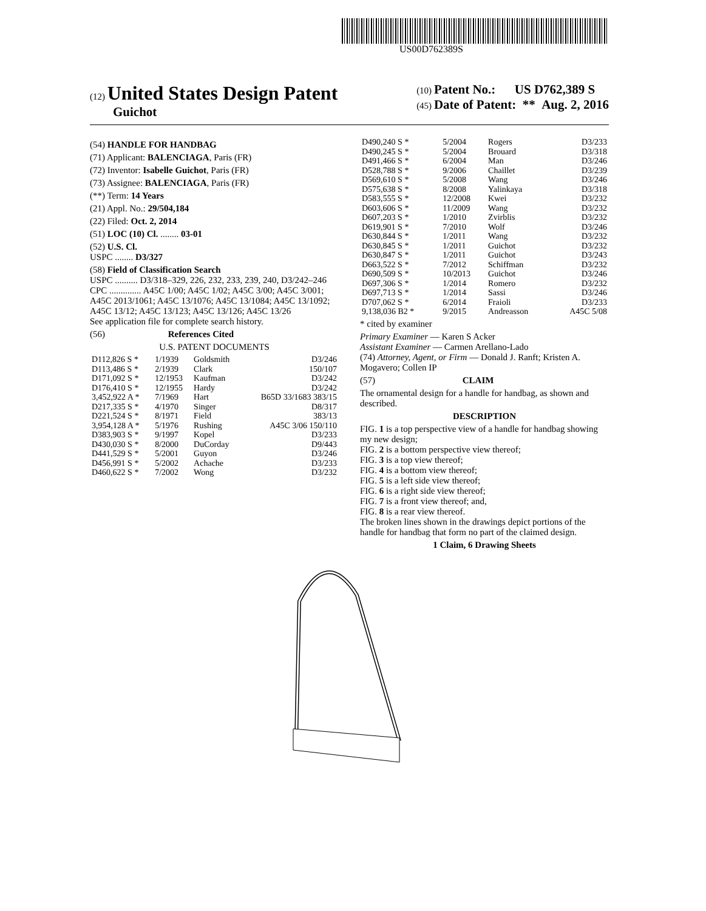US00D762389S
(12) United States Design Patent
Guichot
(10) Patent No.: US D762,389 S
(45) Date of Patent: ** Aug. 2, 2016
(54) HANDLE FOR HANDBAG
(71) Applicant: BALENCIAGA, Paris (FR)
(72) Inventor: Isabelle Guichot, Paris (FR)
(73) Assignee: BALENCIAGA, Paris (FR)
(**) Term: 14 Years
(21) Appl. No.: 29/504,184
(22) Filed: Oct. 2, 2014
(51) LOC (10) Cl. ........ 03-01
(52) U.S. Cl.
USPC ........ D3/327
(58) Field of Classification Search
USPC .......... D3/318–329, 226, 232, 233, 239, 240, D3/242–246
CPC .............. A45C 1/00; A45C 1/02; A45C 3/00; A45C 3/001; A45C 2013/1061; A45C 13/1076; A45C 13/1084; A45C 13/1092; A45C 13/12; A45C 13/123; A45C 13/126; A45C 13/26
See application file for complete search history.
(56) References Cited
U.S. PATENT DOCUMENTS
| D112,826 S * | 1/1939 | Goldsmith | D3/246 |
| D113,486 S * | 2/1939 | Clark | 150/107 |
| D171,092 S * | 12/1953 | Kaufman | D3/242 |
| D176,410 S * | 12/1955 | Hardy | D3/242 |
| 3,452,922 A * | 7/1969 | Hart | B65D 33/1683 383/15 |
| D217,335 S * | 4/1970 | Singer | D8/317 |
| D221,524 S * | 8/1971 | Field | 383/13 |
| 3,954,128 A * | 5/1976 | Rushing | A45C 3/06 150/110 |
| D383,903 S * | 9/1997 | Kopel | D3/233 |
| D430,030 S * | 8/2000 | DuCorday | D9/443 |
| D441,529 S * | 5/2001 | Guyon | D3/246 |
| D456,991 S * | 5/2002 | Achache | D3/233 |
| D460,622 S * | 7/2002 | Wong | D3/232 |
| D490,240 S * | 5/2004 | Rogers | D3/233 |
| D490,245 S * | 5/2004 | Brouard | D3/318 |
| D491,466 S * | 6/2004 | Man | D3/246 |
| D528,788 S * | 9/2006 | Chaillet | D3/239 |
| D569,610 S * | 5/2008 | Wang | D3/246 |
| D575,638 S * | 8/2008 | Yalinkaya | D3/318 |
| D583,555 S * | 12/2008 | Kwei | D3/232 |
| D603,606 S * | 11/2009 | Wang | D3/232 |
| D607,203 S * | 1/2010 | Zvirblis | D3/232 |
| D619,901 S * | 7/2010 | Wolf | D3/246 |
| D630,844 S * | 1/2011 | Wang | D3/232 |
| D630,845 S * | 1/2011 | Guichot | D3/232 |
| D630,847 S * | 1/2011 | Guichot | D3/243 |
| D663,522 S * | 7/2012 | Schiffman | D3/232 |
| D690,509 S * | 10/2013 | Guichot | D3/246 |
| D697,306 S * | 1/2014 | Romero | D3/232 |
| D697,713 S * | 1/2014 | Sassi | D3/246 |
| D707,062 S * | 6/2014 | Fraioli | D3/233 |
| 9,138,036 B2 * | 9/2015 | Andreasson | A45C 5/08 |
* cited by examiner
Primary Examiner — Karen S Acker
Assistant Examiner — Carmen Arellano-Lado
(74) Attorney, Agent, or Firm — Donald J. Ranft; Kristen A. Mogavero; Collen IP
(57) CLAIM
The ornamental design for a handle for handbag, as shown and described.
DESCRIPTION
FIG. 1 is a top perspective view of a handle for handbag showing my new design;
FIG. 2 is a bottom perspective view thereof;
FIG. 3 is a top view thereof;
FIG. 4 is a bottom view thereof;
FIG. 5 is a left side view thereof;
FIG. 6 is a right side view thereof;
FIG. 7 is a front view thereof; and,
FIG. 8 is a rear view thereof.
The broken lines shown in the drawings depict portions of the handle for handbag that form no part of the claimed design.
1 Claim, 6 Drawing Sheets